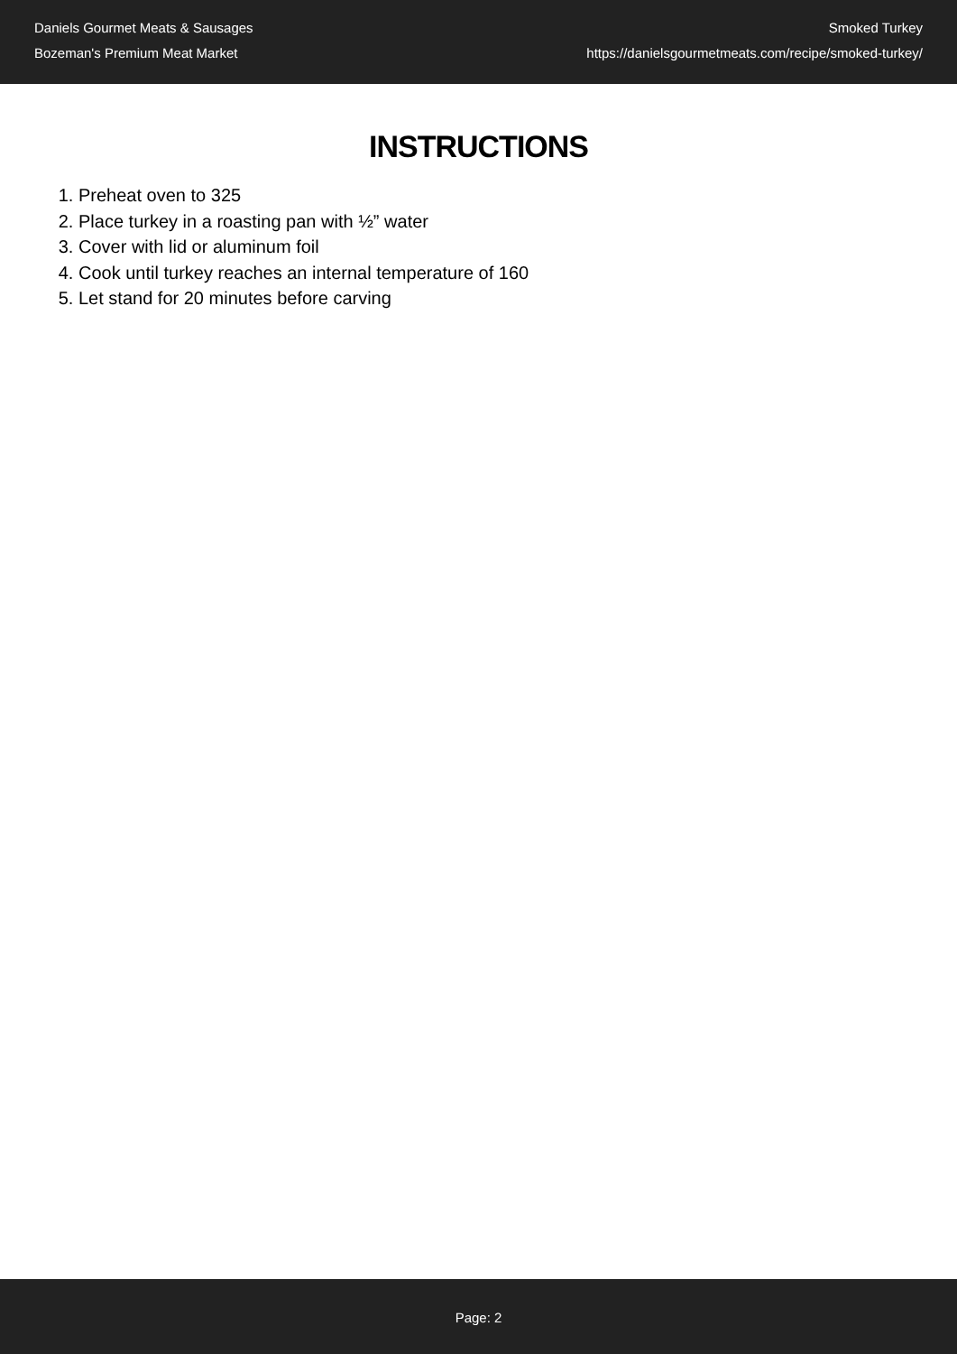Daniels Gourmet Meats & Sausages
Bozeman's Premium Meat Market
Smoked Turkey
https://danielsgourmetmeats.com/recipe/smoked-turkey/
INSTRUCTIONS
1. Preheat oven to 325
2. Place turkey in a roasting pan with ½” water
3. Cover with lid or aluminum foil
4. Cook until turkey reaches an internal temperature of 160
5. Let stand for 20 minutes before carving
Page: 2